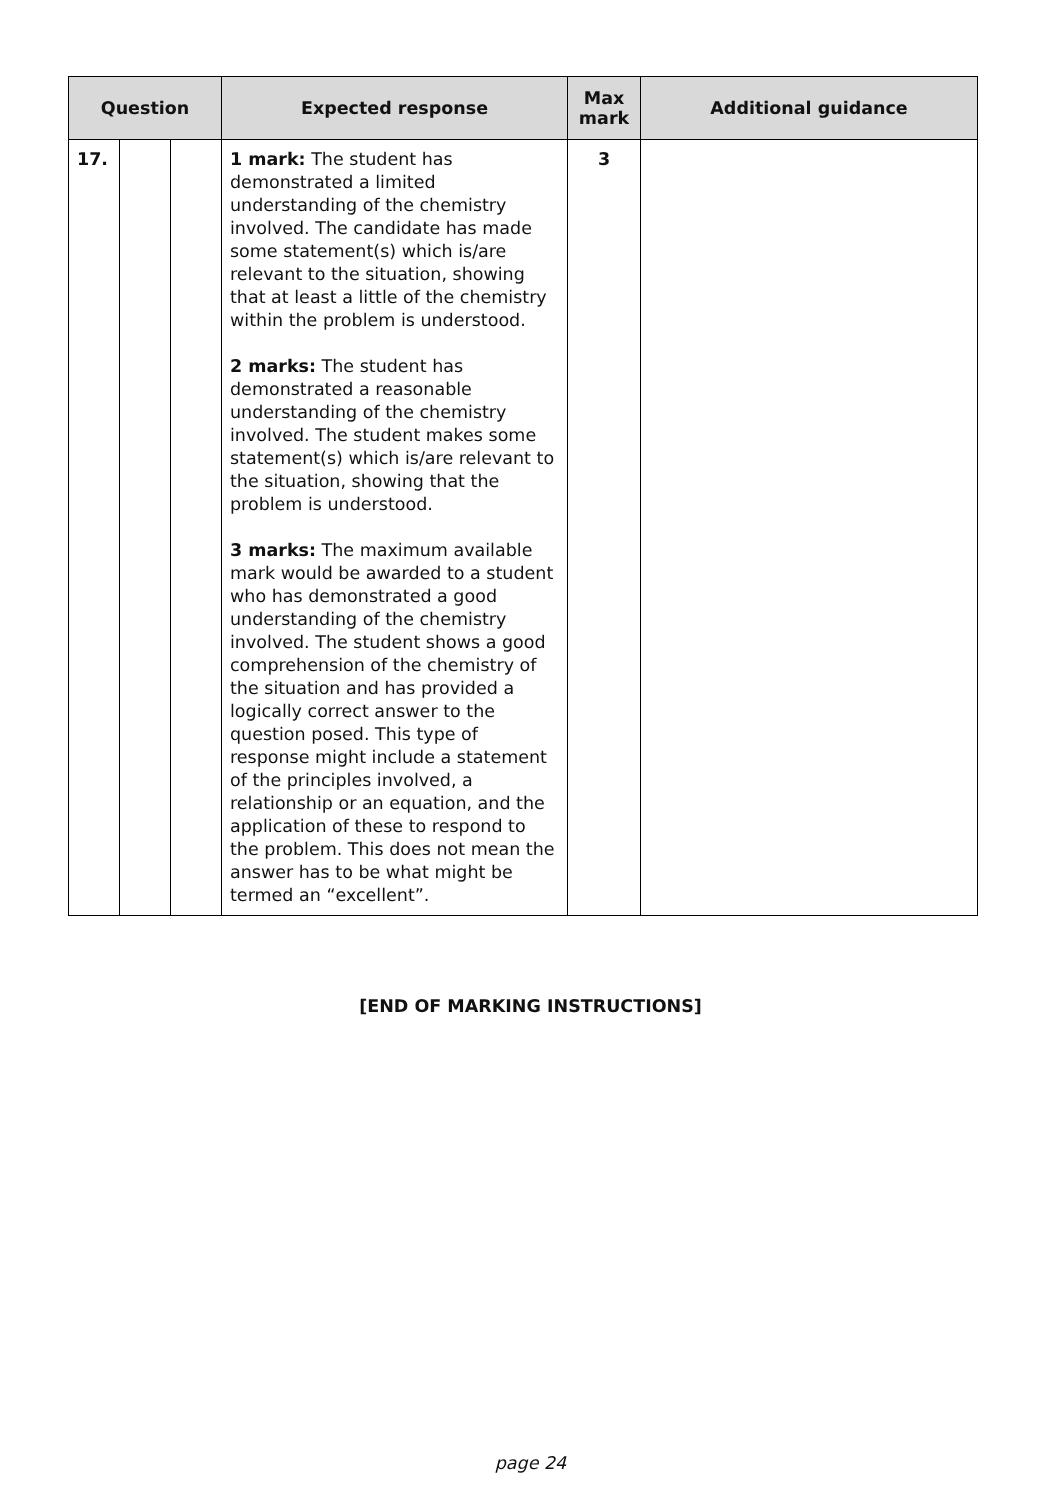| Question | | | Expected response | Max mark | Additional guidance |
| --- | --- | --- | --- | --- | --- |
| 17. | | | 1 mark: The student has demonstrated a limited understanding of the chemistry involved. The candidate has made some statement(s) which is/are relevant to the situation, showing that at least a little of the chemistry within the problem is understood. 2 marks: The student has demonstrated a reasonable understanding of the chemistry involved. The student makes some statement(s) which is/are relevant to the situation, showing that the problem is understood. 3 marks: The maximum available mark would be awarded to a student who has demonstrated a good understanding of the chemistry involved. The student shows a good comprehension of the chemistry of the situation and has provided a logically correct answer to the question posed. This type of response might include a statement of the principles involved, a relationship or an equation, and the application of these to respond to the problem. This does not mean the answer has to be what might be termed an “excellent”. | 3 | |
[END OF MARKING INSTRUCTIONS]
page 24